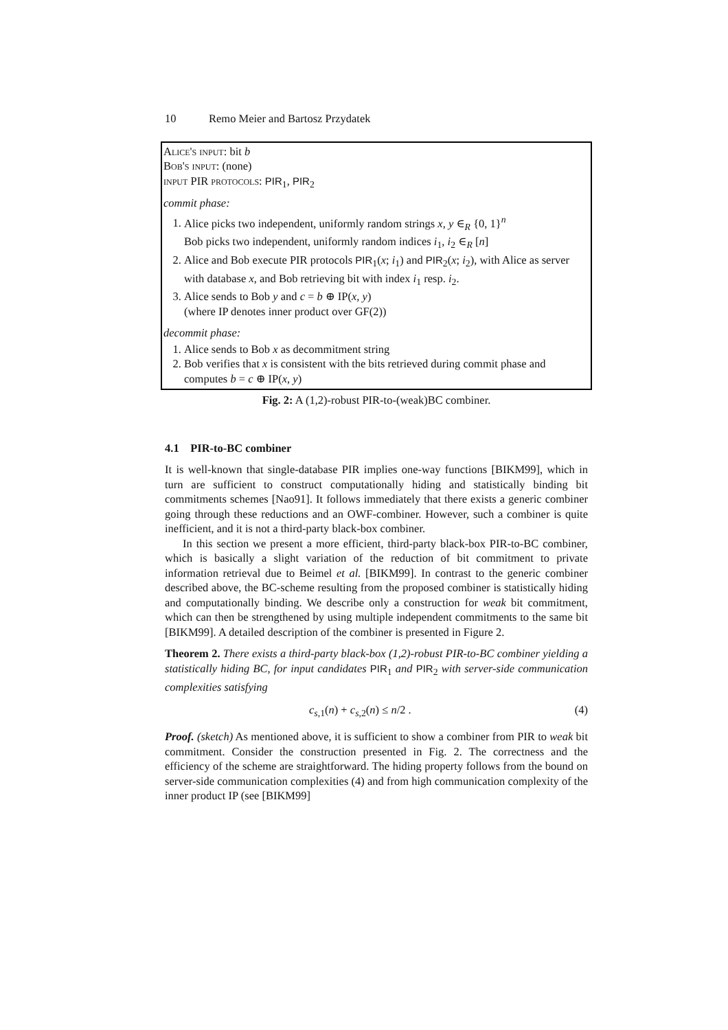10 Remo Meier and Bartosz Przydatek
Alice's input: bit b
Bob's input: (none)
input PIR protocols: PIR<sub>1</sub>, PIR<sub>2</sub>
commit phase:
1. Alice picks two independent, uniformly random strings x, y ∈<sub>R</sub> {0, 1}<sup>n</sup>
Bob picks two independent, uniformly random indices i<sub>1</sub>, i<sub>2</sub> ∈<sub>R</sub> [n]
2. Alice and Bob execute PIR protocols PIR<sub>1</sub>(x; i<sub>1</sub>) and PIR<sub>2</sub>(x; i<sub>2</sub>), with Alice as server with database x, and Bob retrieving bit with index i<sub>1</sub> resp. i<sub>2</sub>.
3. Alice sends to Bob y and c = b ⊕ IP(x, y)
(where IP denotes inner product over GF(2))
decommit phase:
1. Alice sends to Bob x as decommitment string
2. Bob verifies that x is consistent with the bits retrieved during commit phase and computes b = c ⊕ IP(x, y)
Fig. 2: A (1,2)-robust PIR-to-(weak)BC combiner.
4.1 PIR-to-BC combiner
It is well-known that single-database PIR implies one-way functions [BIKM99], which in turn are sufficient to construct computationally hiding and statistically binding bit commitments schemes [Nao91]. It follows immediately that there exists a generic combiner going through these reductions and an OWF-combiner. However, such a combiner is quite inefficient, and it is not a third-party black-box combiner.
In this section we present a more efficient, third-party black-box PIR-to-BC combiner, which is basically a slight variation of the reduction of bit commitment to private information retrieval due to Beimel et al. [BIKM99]. In contrast to the generic combiner described above, the BC-scheme resulting from the proposed combiner is statistically hiding and computationally binding. We describe only a construction for weak bit commitment, which can then be strengthened by using multiple independent commitments to the same bit [BIKM99]. A detailed description of the combiner is presented in Figure 2.
Theorem 2. There exists a third-party black-box (1,2)-robust PIR-to-BC combiner yielding a statistically hiding BC, for input candidates PIR<sub>1</sub> and PIR<sub>2</sub> with server-side communication complexities satisfying
c<sub>s,1</sub>(n) + c<sub>s,2</sub>(n) ≤ n/2 . (4)
Proof. (sketch) As mentioned above, it is sufficient to show a combiner from PIR to weak bit commitment. Consider the construction presented in Fig. 2. The correctness and the efficiency of the scheme are straightforward. The hiding property follows from the bound on server-side communication complexities (4) and from high communication complexity of the inner product IP (see [BIKM99]